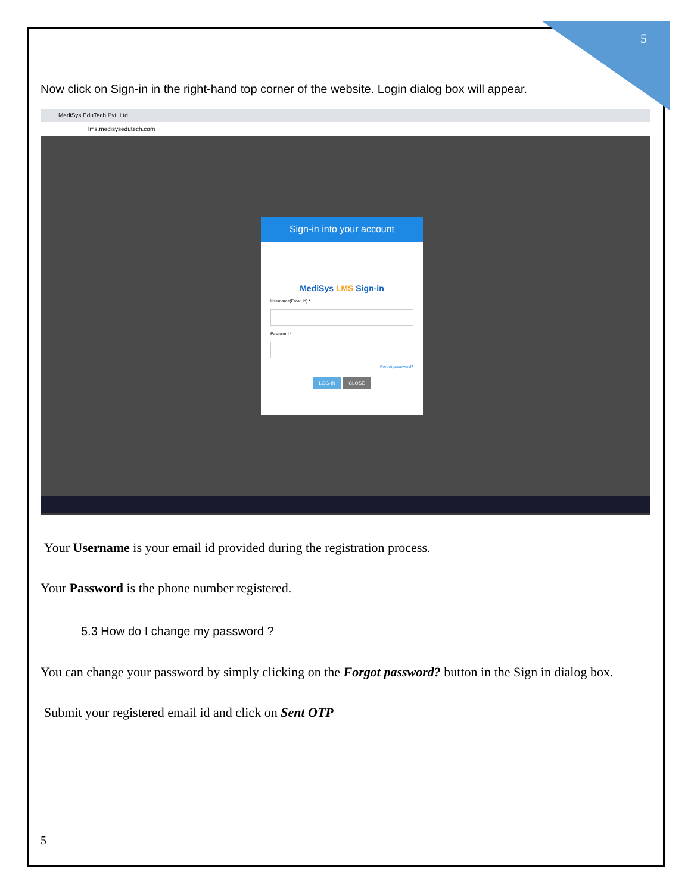5
Now click on Sign-in in the right-hand top corner of the website. Login dialog box will appear.
MediSys EduTech Pvt. Ltd.
lms.medisysedutech.com
Sign-in into your account
MediSys LMS Sign-in
Username(Email Id) *
Password *
Forgot password?
LOG-IN CLOSE
Your Username is your email id provided during the registration process.
Your Password is the phone number registered.
5.3 How do I change my password ?
You can change your password by simply clicking on the Forgot password? button in the Sign in dialog box.
Submit your registered email id and click on Sent OTP
5